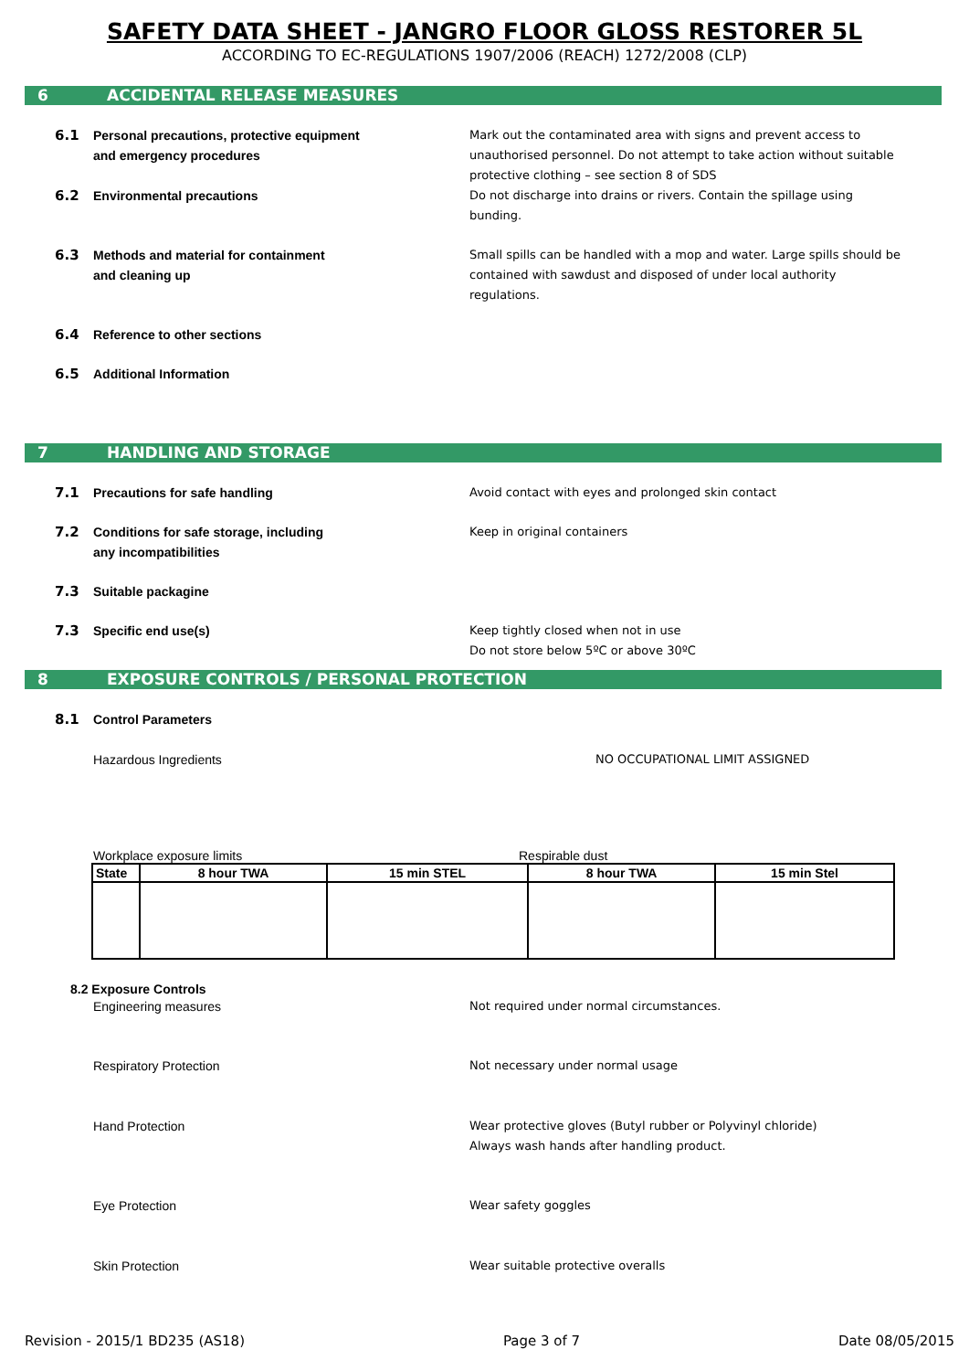SAFETY DATA SHEET - JANGRO FLOOR GLOSS RESTORER 5L
ACCORDING TO EC-REGULATIONS 1907/2006 (REACH) 1272/2008 (CLP)
6 ACCIDENTAL RELEASE MEASURES
6.1 Personal precautions, protective equipment
and emergency procedures
Mark out the contaminated area with signs and prevent access to unauthorised personnel. Do not attempt to take action without suitable protective clothing – see section 8 of SDS
6.2 Environmental precautions Do not discharge into drains or rivers. Contain the spillage using bunding.
6.3 Methods and material for containment
and cleaning up
Small spills can be handled with a mop and water. Large spills should be contained with sawdust and disposed of under local authority regulations.
6.4 Reference to other sections
6.5 Additional Information
7 HANDLING AND STORAGE
7.1 Precautions for safe handling Avoid contact with eyes and prolonged skin contact
7.2 Conditions for safe storage, including
any incompatibilities
Keep in original containers
7.3 Suitable packagine
7.3 Specific end use(s) Keep tightly closed when not in use
Do not store below 5ºC or above 30ºC
8 EXPOSURE CONTROLS / PERSONAL PROTECTION
8.1 Control Parameters
Hazardous Ingredients NO OCCUPATIONAL LIMIT ASSIGNED
Workplace exposure limits Respirable dust
| State | 8 hour TWA | 15 min STEL | 8 hour TWA | 15 min Stel |
| --- | --- | --- | --- | --- |
8.2 Exposure Controls
Engineering measures Not required under normal circumstances.
Respiratory Protection Not necessary under normal usage
Hand Protection Wear protective gloves (Butyl rubber or Polyvinyl chloride)
Always wash hands after handling product.
Eye Protection Wear safety goggles
Skin Protection Wear suitable protective overalls
Revision - 2015/1 BD235 (AS18) Page 3 of 7 Date 08/05/2015